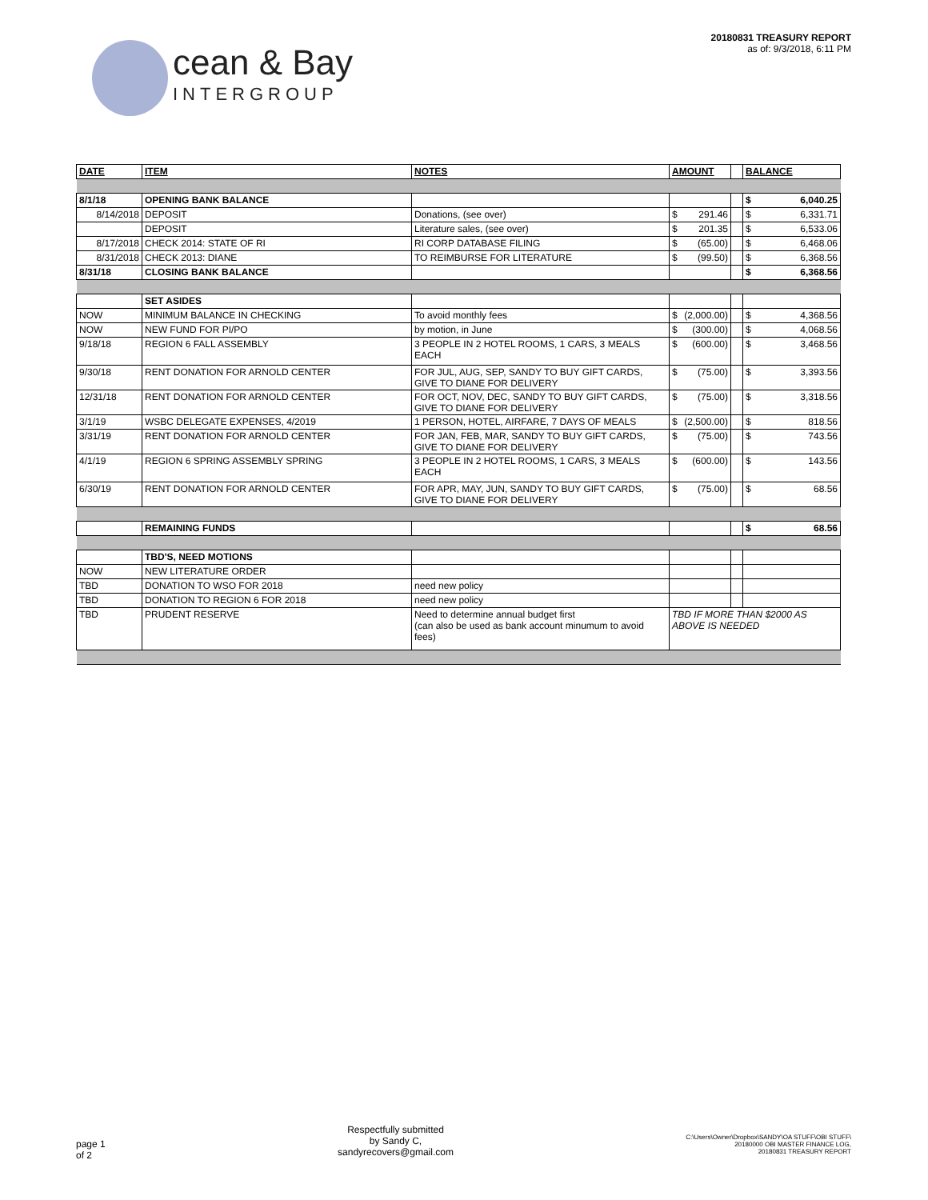cean & Bay
INTERGROUP
20180831 TREASURY REPORT
as of: 9/3/2018, 6:11 PM
| DATE | ITEM | NOTES | AMOUNT | | BALANCE |
| --- | --- | --- | --- | --- | --- |
| 8/1/18 | OPENING BANK BALANCE | | | | $ 6,040.25 |
| 8/14/2018 | DEPOSIT | Donations, (see over) | $ 291.46 | | $ 6,331.71 |
| | DEPOSIT | Literature sales, (see over) | $ 201.35 | | $ 6,533.06 |
| 8/17/2018 | CHECK 2014: STATE OF RI | RI CORP DATABASE FILING | $ (65.00) | | $ 6,468.06 |
| 8/31/2018 | CHECK 2013: DIANE | TO REIMBURSE FOR LITERATURE | $ (99.50) | | $ 6,368.56 |
| 8/31/18 | CLOSING BANK BALANCE | | | | $ 6,368.56 |
| | SET ASIDES | | | | |
| NOW | MINIMUM BALANCE IN CHECKING | To avoid monthly fees | $ (2,000.00) | | $ 4,368.56 |
| NOW | NEW FUND FOR PI/PO | by motion, in June | $ (300.00) | | $ 4,068.56 |
| 9/18/18 | REGION 6 FALL ASSEMBLY | 3 PEOPLE IN 2 HOTEL ROOMS, 1 CARS, 3 MEALS EACH | $ (600.00) | | $ 3,468.56 |
| 9/30/18 | RENT DONATION FOR ARNOLD CENTER | FOR JUL, AUG, SEP, SANDY TO BUY GIFT CARDS, GIVE TO DIANE FOR DELIVERY | $ (75.00) | | $ 3,393.56 |
| 12/31/18 | RENT DONATION FOR ARNOLD CENTER | FOR OCT, NOV, DEC, SANDY TO BUY GIFT CARDS, GIVE TO DIANE FOR DELIVERY | $ (75.00) | | $ 3,318.56 |
| 3/1/19 | WSBC DELEGATE EXPENSES, 4/2019 | 1 PERSON, HOTEL, AIRFARE, 7 DAYS OF MEALS | $ (2,500.00) | | $ 818.56 |
| 3/31/19 | RENT DONATION FOR ARNOLD CENTER | FOR JAN, FEB, MAR, SANDY TO BUY GIFT CARDS, GIVE TO DIANE FOR DELIVERY | $ (75.00) | | $ 743.56 |
| 4/1/19 | REGION 6 SPRING ASSEMBLY SPRING | 3 PEOPLE IN 2 HOTEL ROOMS, 1 CARS, 3 MEALS EACH | $ (600.00) | | $ 143.56 |
| 6/30/19 | RENT DONATION FOR ARNOLD CENTER | FOR APR, MAY, JUN, SANDY TO BUY GIFT CARDS, GIVE TO DIANE FOR DELIVERY | $ (75.00) | | $ 68.56 |
| | REMAINING FUNDS | | | | $ 68.56 |
| | TBD'S, NEED MOTIONS | | | | |
| NOW | NEW LITERATURE ORDER | | | | |
| TBD | DONATION TO WSO FOR 2018 | need new policy | | | |
| TBD | DONATION TO REGION 6 FOR 2018 | need new policy | | | |
| TBD | PRUDENT RESERVE | Need to determine annual budget first (can also be used as bank account minumum to avoid fees) | TBD IF MORE THAN $2000 AS ABOVE IS NEEDED | | |
page 1
of 2
Respectfully submitted
by Sandy C,
sandyrecovers@gmail.com
C:\Users\Owner\Dropbox\SANDY\OA STUFF\OBI STUFF\
20180000 OBI MASTER FINANCE LOG,
20180831 TREASURY REPORT